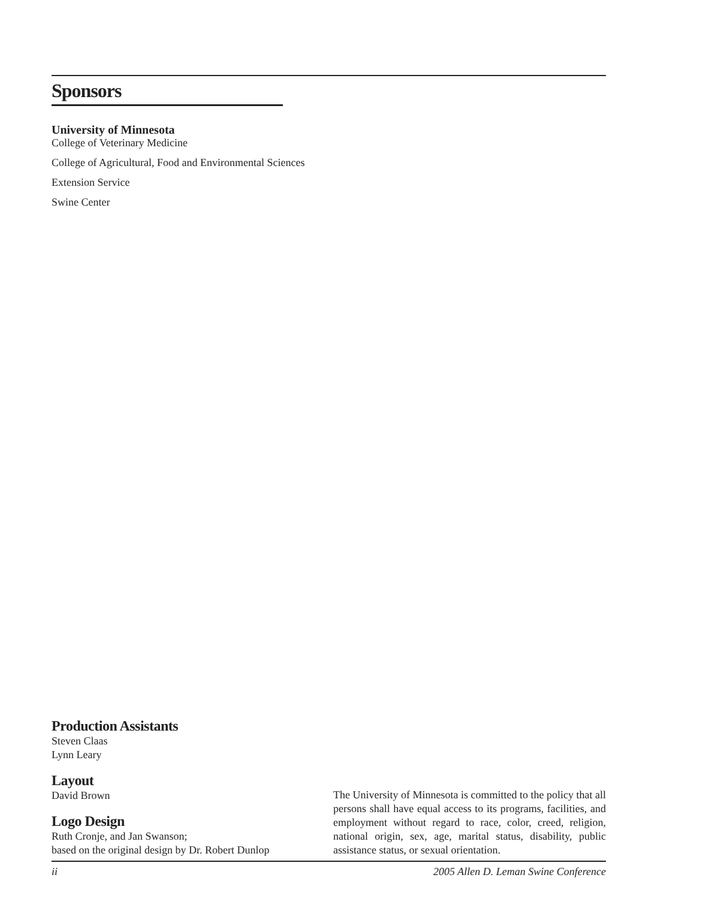Sponsors
University of Minnesota
College of Veterinary Medicine
College of Agricultural, Food and Environmental Sciences
Extension Service
Swine Center
Production Assistants
Steven Claas
Lynn Leary
Layout
David Brown
Logo Design
Ruth Cronje, and Jan Swanson;
based on the original design by Dr. Robert Dunlop
The University of Minnesota is committed to the policy that all persons shall have equal access to its programs, facilities, and employment without regard to race, color, creed, religion, national origin, sex, age, marital status, disability, public assistance status, or sexual orientation.
ii 2005 Allen D. Leman Swine Conference